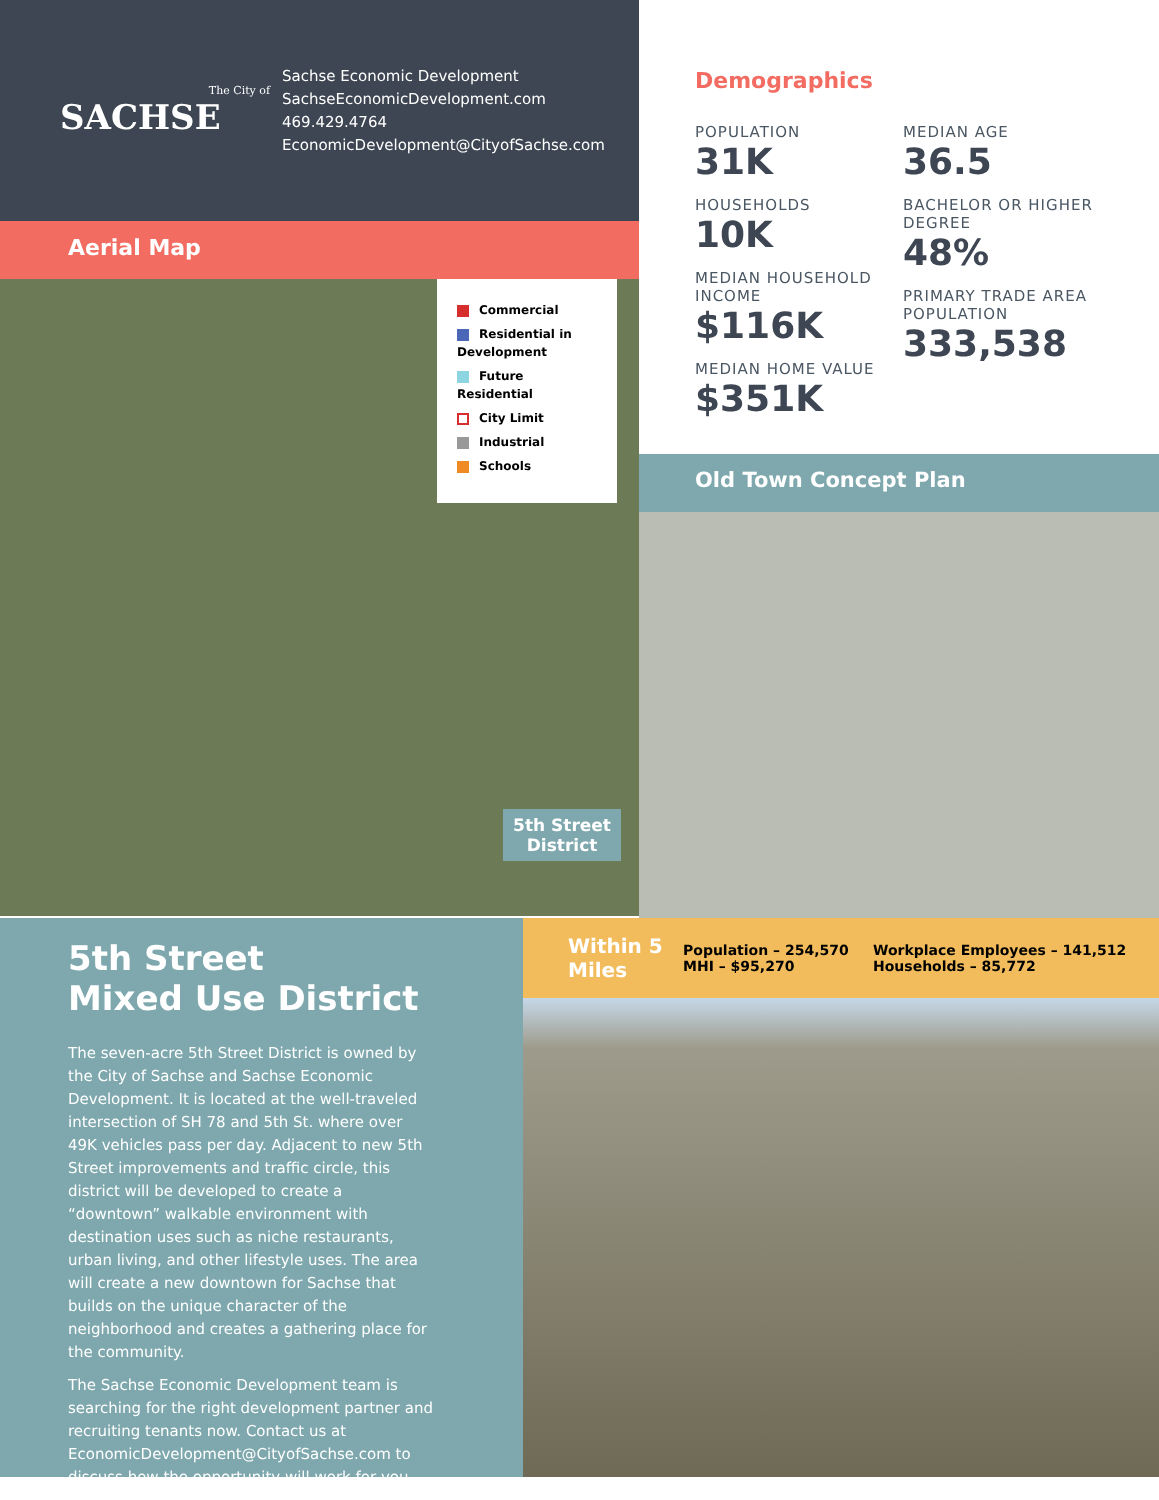The City of
SACHSE
Sachse Economic Development
SachseEconomicDevelopment.com
469.429.4764
EconomicDevelopment@CityofSachse.com
Aerial Map
Commercial
Residential in Development
Future Residential
City Limit
Industrial
Schools
5th Street
District
Demographics
POPULATION
31K
HOUSEHOLDS
10K
MEDIAN HOUSEHOLD INCOME
$116K
MEDIAN HOME VALUE
$351K
MEDIAN AGE
36.5
BACHELOR OR HIGHER DEGREE
48%
PRIMARY TRADE AREA POPULATION
333,538
Old Town Concept Plan
5th Street
Mixed Use District
The seven-acre 5th Street District is owned by the City of Sachse and Sachse Economic Development. It is located at the well-traveled intersection of SH 78 and 5th St. where over 49K vehicles pass per day. Adjacent to new 5th Street improvements and traffic circle, this district will be developed to create a “downtown” walkable environment with destination uses such as niche restaurants, urban living, and other lifestyle uses. The area will create a new downtown for Sachse that builds on the unique character of the neighborhood and creates a gathering place for the community.
The Sachse Economic Development team is searching for the right development partner and recruiting tenants now. Contact us at EconomicDevelopment@CityofSachse.com to discuss how the opportunity will work for you.
Within 5 Miles
Population – 254,570
MHI – $95,270
Workplace Employees – 141,512
Households – 85,772